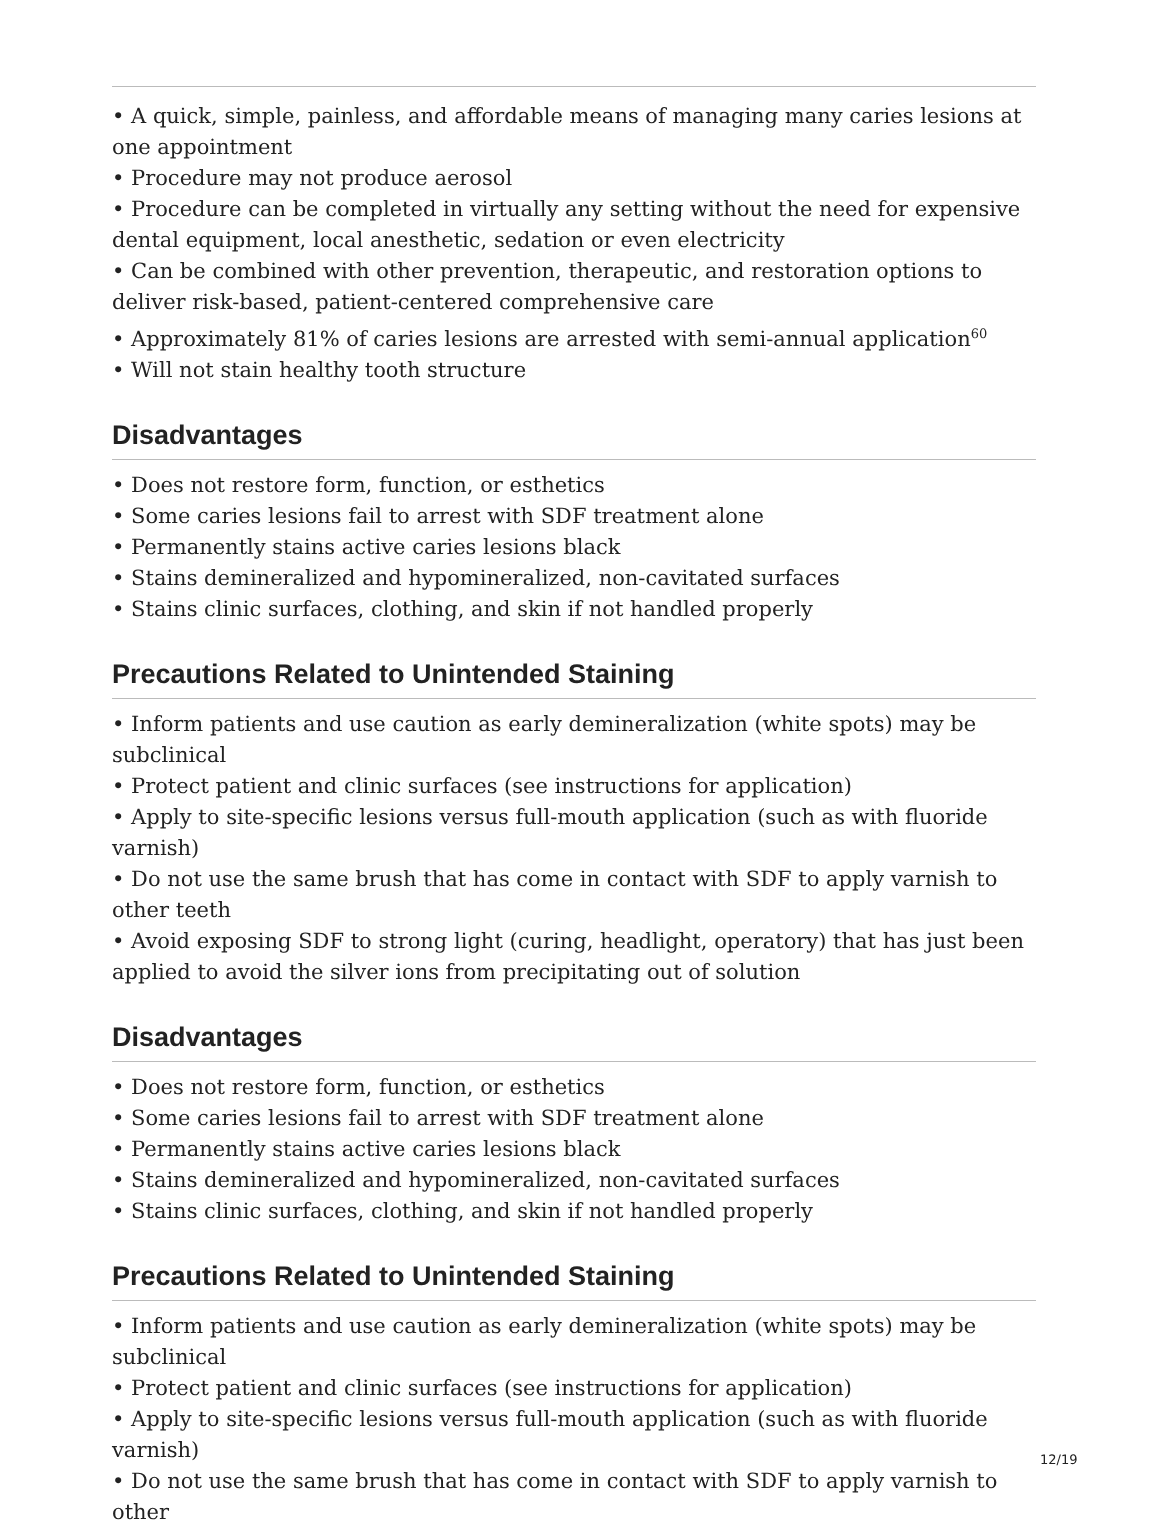• A quick, simple, painless, and affordable means of managing many caries lesions at one appointment
• Procedure may not produce aerosol
• Procedure can be completed in virtually any setting without the need for expensive dental equipment, local anesthetic, sedation or even electricity
• Can be combined with other prevention, therapeutic, and restoration options to deliver risk-based, patient-centered comprehensive care
• Approximately 81% of caries lesions are arrested with semi-annual application<sup>60</sup>
• Will not stain healthy tooth structure
Disadvantages
• Does not restore form, function, or esthetics
• Some caries lesions fail to arrest with SDF treatment alone
• Permanently stains active caries lesions black
• Stains demineralized and hypomineralized, non-cavitated surfaces
• Stains clinic surfaces, clothing, and skin if not handled properly
Precautions Related to Unintended Staining
• Inform patients and use caution as early demineralization (white spots) may be subclinical
• Protect patient and clinic surfaces (see instructions for application)
• Apply to site-specific lesions versus full-mouth application (such as with fluoride varnish)
• Do not use the same brush that has come in contact with SDF to apply varnish to other teeth
• Avoid exposing SDF to strong light (curing, headlight, operatory) that has just been applied to avoid the silver ions from precipitating out of solution
Disadvantages
• Does not restore form, function, or esthetics
• Some caries lesions fail to arrest with SDF treatment alone
• Permanently stains active caries lesions black
• Stains demineralized and hypomineralized, non-cavitated surfaces
• Stains clinic surfaces, clothing, and skin if not handled properly
Precautions Related to Unintended Staining
• Inform patients and use caution as early demineralization (white spots) may be subclinical
• Protect patient and clinic surfaces (see instructions for application)
• Apply to site-specific lesions versus full-mouth application (such as with fluoride varnish)
• Do not use the same brush that has come in contact with SDF to apply varnish to other
12/19